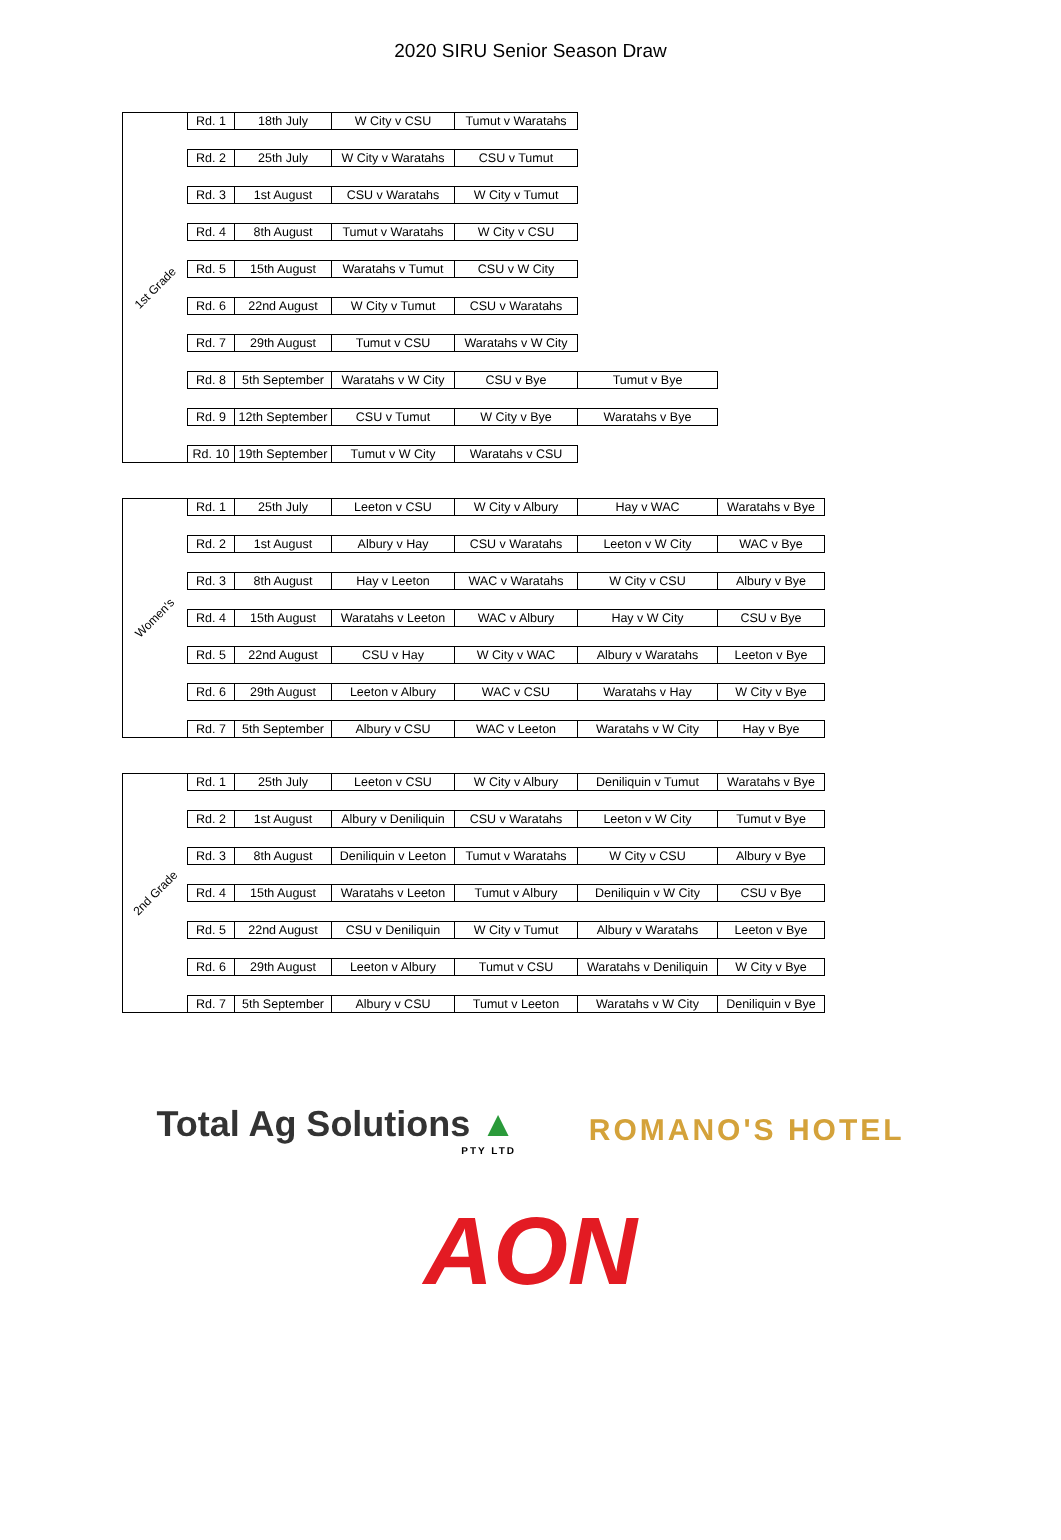2020 SIRU Senior Season Draw
1st Grade
| Rd. 1 | 18th July | W City v CSU | Tumut v Waratahs | |
| Rd. 2 | 25th July | W City v Waratahs | CSU v Tumut | |
| Rd. 3 | 1st August | CSU v Waratahs | W City v Tumut | |
| Rd. 4 | 8th August | Tumut v Waratahs | W City v CSU | |
| Rd. 5 | 15th August | Waratahs v Tumut | CSU v W City | |
| Rd. 6 | 22nd August | W City v Tumut | CSU v Waratahs | |
| Rd. 7 | 29th August | Tumut v CSU | Waratahs v W City | |
| Rd. 8 | 5th September | Waratahs v W City | CSU v Bye | Tumut v Bye |
| Rd. 9 | 12th September | CSU v Tumut | W City v Bye | Waratahs v Bye |
| Rd. 10 | 19th September | Tumut v W City | Waratahs v CSU | |
Women's
| Rd. 1 | 25th July | Leeton v CSU | W City v Albury | Hay v WAC | Waratahs v Bye |
| Rd. 2 | 1st August | Albury v Hay | CSU v Waratahs | Leeton v W City | WAC v Bye |
| Rd. 3 | 8th August | Hay v Leeton | WAC v Waratahs | W City v CSU | Albury v Bye |
| Rd. 4 | 15th August | Waratahs v Leeton | WAC v Albury | Hay v W City | CSU v Bye |
| Rd. 5 | 22nd August | CSU v Hay | W City v WAC | Albury v Waratahs | Leeton v Bye |
| Rd. 6 | 29th August | Leeton v Albury | WAC v CSU | Waratahs v Hay | W City v Bye |
| Rd. 7 | 5th September | Albury v CSU | WAC v Leeton | Waratahs v W City | Hay v Bye |
2nd Grade
| Rd. 1 | 25th July | Leeton v CSU | W City v Albury | Deniliquin v Tumut | Waratahs v Bye |
| Rd. 2 | 1st August | Albury v Deniliquin | CSU v Waratahs | Leeton v W City | Tumut v Bye |
| Rd. 3 | 8th August | Deniliquin v Leeton | Tumut v Waratahs | W City v CSU | Albury v Bye |
| Rd. 4 | 15th August | Waratahs v Leeton | Tumut v Albury | Deniliquin v W City | CSU v Bye |
| Rd. 5 | 22nd August | CSU v Deniliquin | W City v Tumut | Albury v Waratahs | Leeton v Bye |
| Rd. 6 | 29th August | Leeton v Albury | Tumut v CSU | Waratahs v Deniliquin | W City v Bye |
| Rd. 7 | 5th September | Albury v CSU | Tumut v Leeton | Waratahs v W City | Deniliquin v Bye |
Total Ag Solutions ▲
PTY LTD
ROMANO'S HOTEL
AON